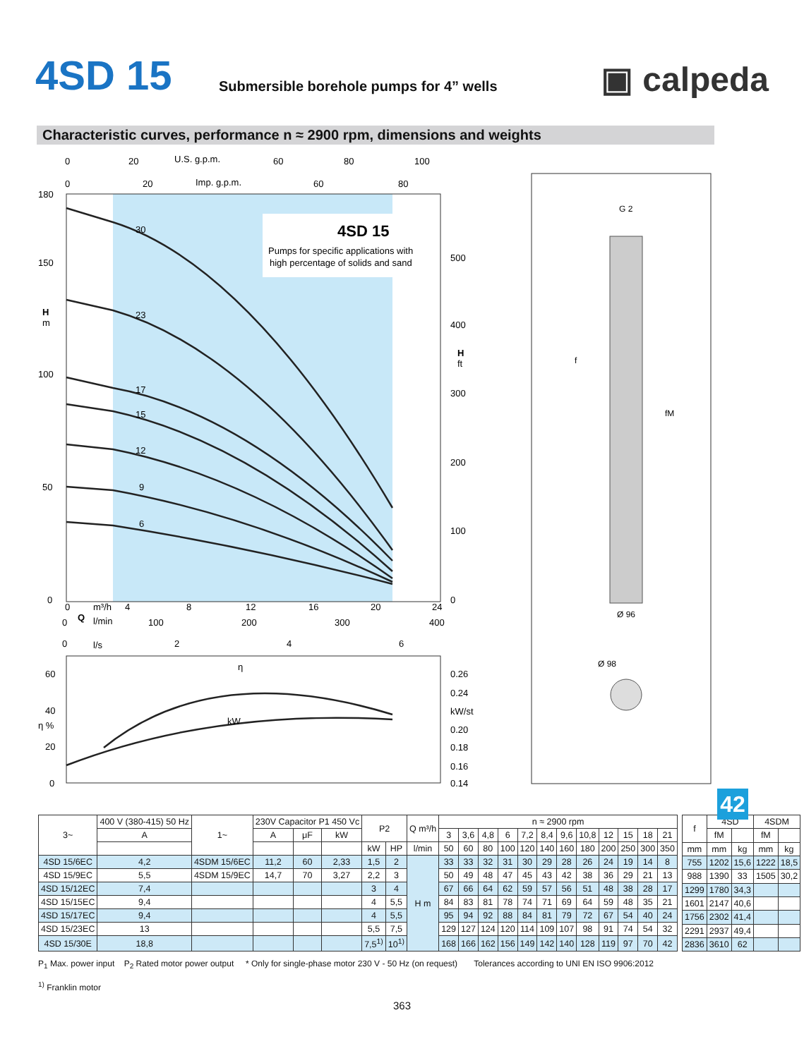4SD 15
Submersible borehole pumps for 4” wells
▣ calpeda
Characteristic curves, performance n ≈ 2900 rpm, dimensions and weights
0
20
U.S. g.p.m.
60
80
100
0
20
Imp. g.p.m.
60
80
180
150
H
m
100
50
0
500
400
H
ft
300
200
100
0
4SD 15
Pumps for specific applications with
high percentage of solids and sand
30
23
17
15
12
9
6
0
m³/h
4
8
12
16
20
24
Q
0
l/min
100
200
300
400
0
l/s
2
4
6
60
40
η %
20
0
0.26
0.24
kW/st
0.20
0.18
0.16
0.14
η
kW
G 2
f
fM
Ø 96
Ø 98
42
| 3~ | 400 V (380-415) 50 Hz | 1~ | 230V Capacitor P1 450 Vc | | | P2 | | Q m³/h | n ≈ 2900 rpm | | | | | | | | | | | |
| --- | --- | --- | --- | --- | --- | --- | --- | --- | --- | --- | --- | --- | --- | --- | --- | --- | --- | --- | --- | --- |
| | A | | A | μF | kW | | | | 3 | 3,6 | 4,8 | 6 | 7,2 | 8,4 | 9,6 | 10,8 | 12 | 15 | 18 | 21 |
| | | | | | | kW | HP | l/min | 50 | 60 | 80 | 100 | 120 | 140 | 160 | 180 | 200 | 250 | 300 | 350 |
| 4SD 15/6EC | 4,2 | 4SDM 15/6EC | 11,2 | 60 | 2,33 | 1,5 | 2 | H m | 33 | 33 | 32 | 31 | 30 | 29 | 28 | 26 | 24 | 19 | 14 | 8 |
| 4SD 15/9EC | 5,5 | 4SDM 15/9EC | 14,7 | 70 | 3,27 | 2,2 | 3 | | 50 | 49 | 48 | 47 | 45 | 43 | 42 | 38 | 36 | 29 | 21 | 13 |
| 4SD 15/12EC | 7,4 | | | | | 3 | 4 | | 67 | 66 | 64 | 62 | 59 | 57 | 56 | 51 | 48 | 38 | 28 | 17 |
| 4SD 15/15EC | 9,4 | | | | | 4 | 5,5 | | 84 | 83 | 81 | 78 | 74 | 71 | 69 | 64 | 59 | 48 | 35 | 21 |
| 4SD 15/17EC | 9,4 | | | | | 4 | 5,5 | | 95 | 94 | 92 | 88 | 84 | 81 | 79 | 72 | 67 | 54 | 40 | 24 |
| 4SD 15/23EC | 13 | | | | | 5,5 | 7,5 | | 129 | 127 | 124 | 120 | 114 | 109 | 107 | 98 | 91 | 74 | 54 | 32 |
| 4SD 15/30E | 18,8 | | | | | 7,5<sup>1)</sup> | 10<sup>1)</sup> | | 168 | 166 | 162 | 156 | 149 | 142 | 140 | 128 | 119 | 97 | 70 | 42 |
| f | 4SD | | 4SDM | |
| --- | --- | --- | --- | --- |
| | fM | | fM | |
| mm | mm | kg | mm | kg |
| 755 | 1202 | 15,6 | 1222 | 18,5 |
| 988 | 1390 | 33 | 1505 | 30,2 |
| 1299 | 1780 | 34,3 | | |
| 1601 | 2147 | 40,6 | | |
| 1756 | 2302 | 41,4 | | |
| 2291 | 2937 | 49,4 | | |
| 2836 | 3610 | 62 | | |
P<sub>1</sub> Max. power input P<sub>2</sub> Rated motor power output * Only for single-phase motor 230 V - 50 Hz (on request) Tolerances according to UNI EN ISO 9906:2012
<sup>1)</sup> Franklin motor
363